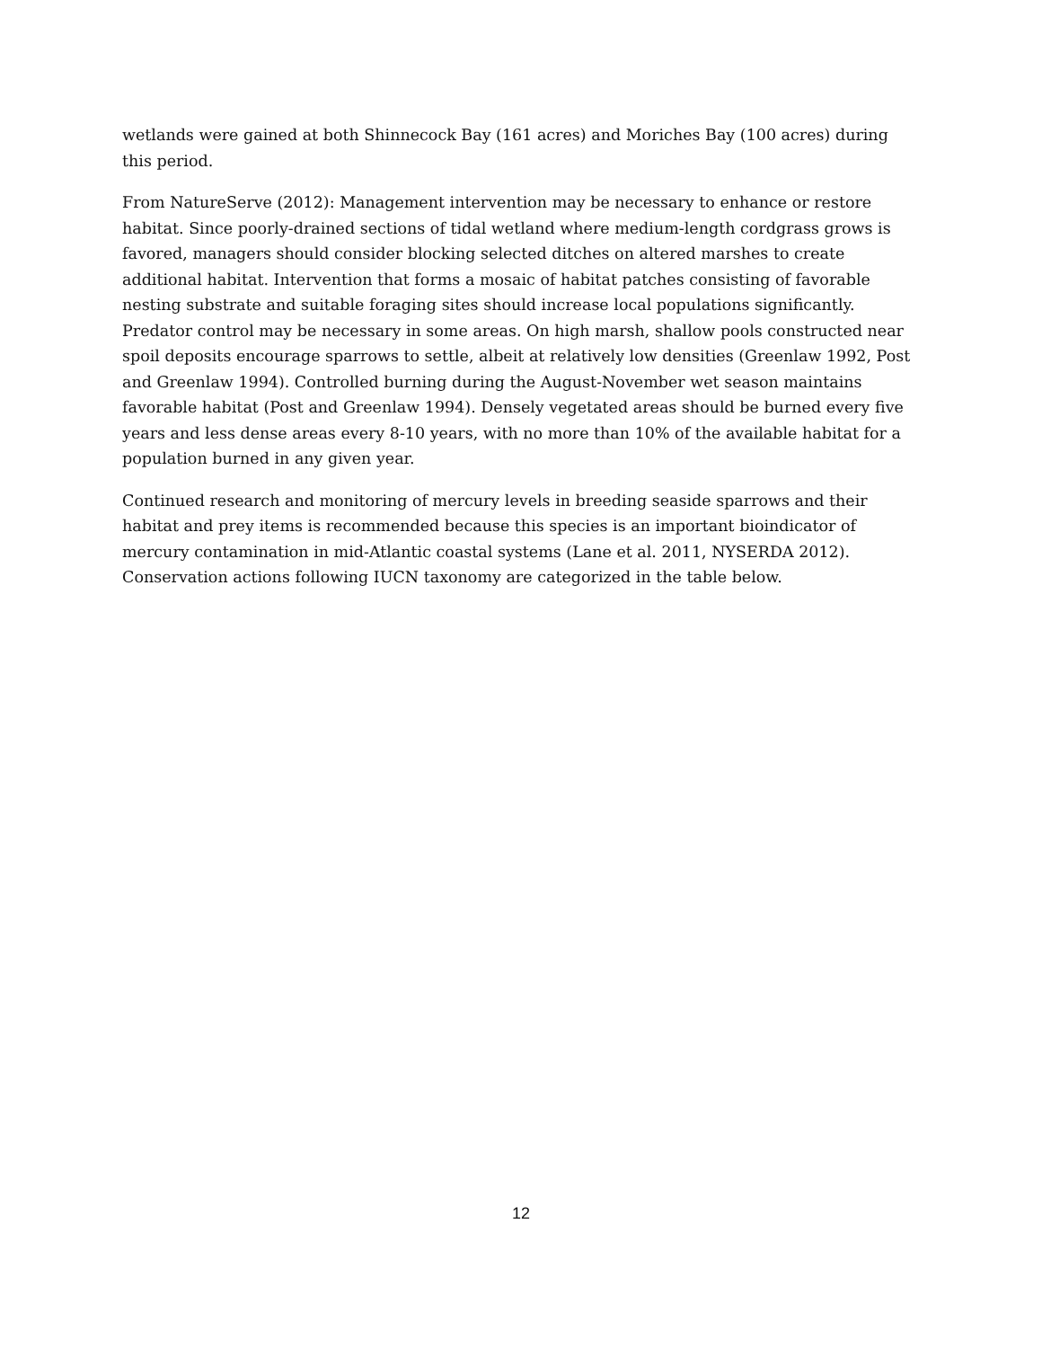wetlands were gained at both Shinnecock Bay (161 acres) and Moriches Bay (100 acres) during this period.
From NatureServe (2012): Management intervention may be necessary to enhance or restore habitat. Since poorly-drained sections of tidal wetland where medium-length cordgrass grows is favored, managers should consider blocking selected ditches on altered marshes to create additional habitat. Intervention that forms a mosaic of habitat patches consisting of favorable nesting substrate and suitable foraging sites should increase local populations significantly. Predator control may be necessary in some areas. On high marsh, shallow pools constructed near spoil deposits encourage sparrows to settle, albeit at relatively low densities (Greenlaw 1992, Post and Greenlaw 1994). Controlled burning during the August-November wet season maintains favorable habitat (Post and Greenlaw 1994). Densely vegetated areas should be burned every five years and less dense areas every 8-10 years, with no more than 10% of the available habitat for a population burned in any given year.
Continued research and monitoring of mercury levels in breeding seaside sparrows and their habitat and prey items is recommended because this species is an important bioindicator of mercury contamination in mid-Atlantic coastal systems (Lane et al. 2011, NYSERDA 2012). Conservation actions following IUCN taxonomy are categorized in the table below.
12